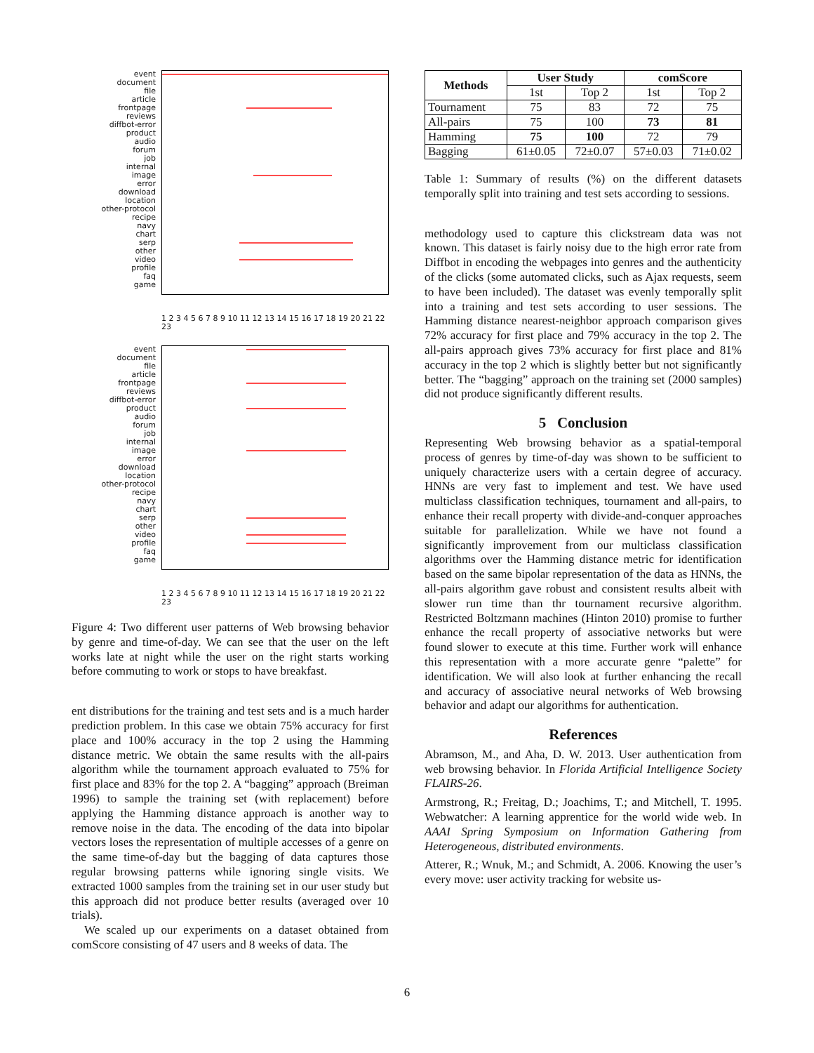event
document
file
article
frontpage
reviews
diffbot-error
product
audio
forum
job
internal
image
error
download
location
other-protocol
recipe
navy
chart
serp
other
video
profile
faq
game
1 2 3 4 5 6 7 8 9 10 11 12 13 14 15 16 17 18 19 20 21 22 23
event
document
file
article
frontpage
reviews
diffbot-error
product
audio
forum
job
internal
image
error
download
location
other-protocol
recipe
navy
chart
serp
other
video
profile
faq
game
1 2 3 4 5 6 7 8 9 10 11 12 13 14 15 16 17 18 19 20 21 22 23
Figure 4: Two different user patterns of Web browsing behavior by genre and time-of-day. We can see that the user on the left works late at night while the user on the right starts working before commuting to work or stops to have breakfast.
ent distributions for the training and test sets and is a much harder prediction problem. In this case we obtain 75% accuracy for first place and 100% accuracy in the top 2 using the Hamming distance metric. We obtain the same results with the all-pairs algorithm while the tournament approach evaluated to 75% for first place and 83% for the top 2. A “bagging” approach (Breiman 1996) to sample the training set (with replacement) before applying the Hamming distance approach is another way to remove noise in the data. The encoding of the data into bipolar vectors loses the representation of multiple accesses of a genre on the same time-of-day but the bagging of data captures those regular browsing patterns while ignoring single visits. We extracted 1000 samples from the training set in our user study but this approach did not produce better results (averaged over 10 trials).
We scaled up our experiments on a dataset obtained from comScore consisting of 47 users and 8 weeks of data. The
| Methods | User Study | | comScore | |
| --- | --- | --- | --- | --- |
| | 1st | Top 2 | 1st | Top 2 |
| Tournament | 75 | 83 | 72 | 75 |
| All-pairs | 75 | 100 | 73 | 81 |
| Hamming | 75 | 100 | 72 | 79 |
| Bagging | 61±0.05 | 72±0.07 | 57±0.03 | 71±0.02 |
Table 1: Summary of results (%) on the different datasets temporally split into training and test sets according to sessions.
methodology used to capture this clickstream data was not known. This dataset is fairly noisy due to the high error rate from Diffbot in encoding the webpages into genres and the authenticity of the clicks (some automated clicks, such as Ajax requests, seem to have been included). The dataset was evenly temporally split into a training and test sets according to user sessions. The Hamming distance nearest-neighbor approach comparison gives 72% accuracy for first place and 79% accuracy in the top 2. The all-pairs approach gives 73% accuracy for first place and 81% accuracy in the top 2 which is slightly better but not significantly better. The “bagging” approach on the training set (2000 samples) did not produce significantly different results.
5 Conclusion
Representing Web browsing behavior as a spatial-temporal process of genres by time-of-day was shown to be sufficient to uniquely characterize users with a certain degree of accuracy. HNNs are very fast to implement and test. We have used multiclass classification techniques, tournament and all-pairs, to enhance their recall property with divide-and-conquer approaches suitable for parallelization. While we have not found a significantly improvement from our multiclass classification algorithms over the Hamming distance metric for identification based on the same bipolar representation of the data as HNNs, the all-pairs algorithm gave robust and consistent results albeit with slower run time than thr tournament recursive algorithm. Restricted Boltzmann machines (Hinton 2010) promise to further enhance the recall property of associative networks but were found slower to execute at this time. Further work will enhance this representation with a more accurate genre “palette” for identification. We will also look at further enhancing the recall and accuracy of associative neural networks of Web browsing behavior and adapt our algorithms for authentication.
References
Abramson, M., and Aha, D. W. 2013. User authentication from web browsing behavior. In Florida Artificial Intelligence Society FLAIRS-26.
Armstrong, R.; Freitag, D.; Joachims, T.; and Mitchell, T. 1995. Webwatcher: A learning apprentice for the world wide web. In AAAI Spring Symposium on Information Gathering from Heterogeneous, distributed environments.
Atterer, R.; Wnuk, M.; and Schmidt, A. 2006. Knowing the user’s every move: user activity tracking for website us-
6